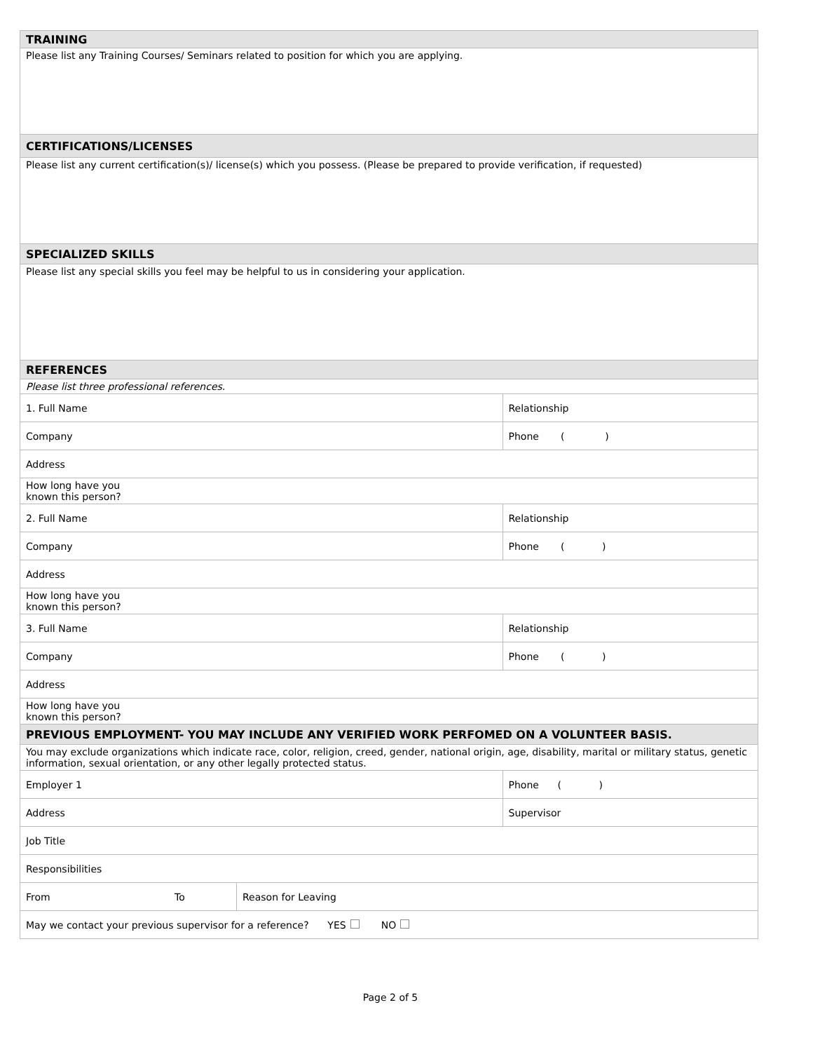| TRAINING | | | |
| Please list any Training Courses/ Seminars related to position for which you are applying. | | | |
| CERTIFICATIONS/LICENSES | | | |
| Please list any current certification(s)/ license(s) which you possess. (Please be prepared to provide verification, if requested) | | | |
| SPECIALIZED SKILLS | | | |
| Please list any special skills you feel may be helpful to us in considering your application. | | | |
| REFERENCES | | | |
| Please list three professional references. | | | |
| 1. Full Name | | | Relationship |
| Company | | | Phone ( ) |
| Address | | | |
| How long have you known this person? | | | |
| 2. Full Name | | | Relationship |
| Company | | | Phone ( ) |
| Address | | | |
| How long have you known this person? | | | |
| 3. Full Name | | | Relationship |
| Company | | | Phone ( ) |
| Address | | | |
| How long have you known this person? | | | |
| PREVIOUS EMPLOYMENT- YOU MAY INCLUDE ANY VERIFIED WORK PERFOMED ON A VOLUNTEER BASIS. | | | |
| You may exclude organizations which indicate race, color, religion, creed, gender, national origin, age, disability, marital or military status, genetic information, sexual orientation, or any other legally protected status. | | | |
| Employer 1 | | | Phone ( ) |
| Address | | | Supervisor |
| Job Title | | | |
| Responsibilities | | | |
| From | To | Reason for Leaving | |
| May we contact your previous supervisor for a reference? YES NO | | | |
Page 2 of 5